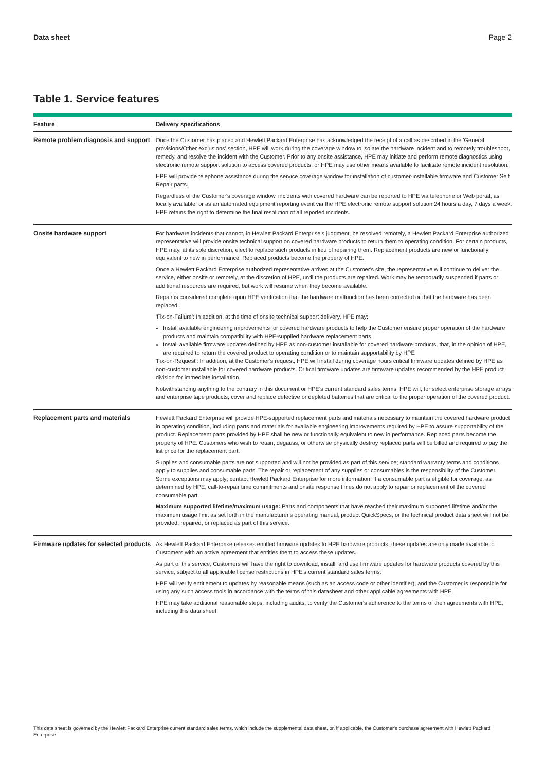Data sheet Page 2
Table 1. Service features
| Feature | Delivery specifications |
| --- | --- |
| Remote problem diagnosis and support | Once the Customer has placed and Hewlett Packard Enterprise has acknowledged the receipt of a call as described in the 'General provisions/Other exclusions' section, HPE will work during the coverage window to isolate the hardware incident and to remotely troubleshoot, remedy, and resolve the incident with the Customer. Prior to any onsite assistance, HPE may initiate and perform remote diagnostics using electronic remote support solution to access covered products, or HPE may use other means available to facilitate remote incident resolution. HPE will provide telephone assistance during the service coverage window for installation of customer-installable firmware and Customer Self Repair parts. Regardless of the Customer's coverage window, incidents with covered hardware can be reported to HPE via telephone or Web portal, as locally available, or as an automated equipment reporting event via the HPE electronic remote support solution 24 hours a day, 7 days a week. HPE retains the right to determine the final resolution of all reported incidents. |
| Onsite hardware support | For hardware incidents that cannot, in Hewlett Packard Enterprise's judgment, be resolved remotely, a Hewlett Packard Enterprise authorized representative will provide onsite technical support on covered hardware products to return them to operating condition. For certain products, HPE may, at its sole discretion, elect to replace such products in lieu of repairing them. Replacement products are new or functionally equivalent to new in performance. Replaced products become the property of HPE. Once a Hewlett Packard Enterprise authorized representative arrives at the Customer's site, the representative will continue to deliver the service, either onsite or remotely, at the discretion of HPE, until the products are repaired. Work may be temporarily suspended if parts or additional resources are required, but work will resume when they become available. Repair is considered complete upon HPE verification that the hardware malfunction has been corrected or that the hardware has been replaced. 'Fix-on-Failure': In addition, at the time of onsite technical support delivery, HPE may: Install available engineering improvements for covered hardware products to help the Customer ensure proper operation of the hardware products and maintain compatibility with HPE-supplied hardware replacement parts Install available firmware updates defined by HPE as non-customer installable for covered hardware products, that, in the opinion of HPE, are required to return the covered product to operating condition or to maintain supportability by HPE 'Fix-on-Request': In addition, at the Customer's request, HPE will install during coverage hours critical firmware updates defined by HPE as non-customer installable for covered hardware products. Critical firmware updates are firmware updates recommended by the HPE product division for immediate installation. Notwithstanding anything to the contrary in this document or HPE's current standard sales terms, HPE will, for select enterprise storage arrays and enterprise tape products, cover and replace defective or depleted batteries that are critical to the proper operation of the covered product. |
| Replacement parts and materials | Hewlett Packard Enterprise will provide HPE-supported replacement parts and materials necessary to maintain the covered hardware product in operating condition, including parts and materials for available engineering improvements required by HPE to assure supportability of the product. Replacement parts provided by HPE shall be new or functionally equivalent to new in performance. Replaced parts become the property of HPE. Customers who wish to retain, degauss, or otherwise physically destroy replaced parts will be billed and required to pay the list price for the replacement part. Supplies and consumable parts are not supported and will not be provided as part of this service; standard warranty terms and conditions apply to supplies and consumable parts. The repair or replacement of any supplies or consumables is the responsibility of the Customer. Some exceptions may apply; contact Hewlett Packard Enterprise for more information. If a consumable part is eligible for coverage, as determined by HPE, call-to-repair time commitments and onsite response times do not apply to repair or replacement of the covered consumable part. Maximum supported lifetime/maximum usage: Parts and components that have reached their maximum supported lifetime and/or the maximum usage limit as set forth in the manufacturer's operating manual, product QuickSpecs, or the technical product data sheet will not be provided, repaired, or replaced as part of this service. |
| Firmware updates for selected products | As Hewlett Packard Enterprise releases entitled firmware updates to HPE hardware products, these updates are only made available to Customers with an active agreement that entitles them to access these updates. As part of this service, Customers will have the right to download, install, and use firmware updates for hardware products covered by this service, subject to all applicable license restrictions in HPE's current standard sales terms. HPE will verify entitlement to updates by reasonable means (such as an access code or other identifier), and the Customer is responsible for using any such access tools in accordance with the terms of this datasheet and other applicable agreements with HPE. HPE may take additional reasonable steps, including audits, to verify the Customer's adherence to the terms of their agreements with HPE, including this data sheet. |
This data sheet is governed by the Hewlett Packard Enterprise current standard sales terms, which include the supplemental data sheet, or, if applicable, the Customer's purchase agreement with Hewlett Packard Enterprise.